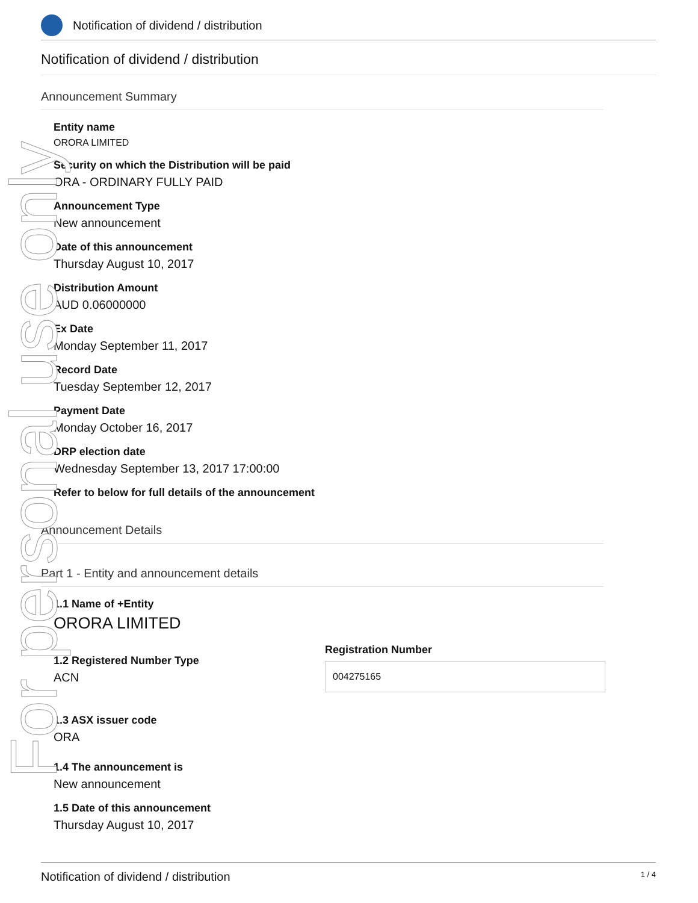For personal use only
Notification of dividend / distribution
Notification of dividend / distribution
Announcement Summary
Entity name
ORORA LIMITED
Security on which the Distribution will be paid
ORA - ORDINARY FULLY PAID
Announcement Type
New announcement
Date of this announcement
Thursday August 10, 2017
Distribution Amount
AUD 0.06000000
Ex Date
Monday September 11, 2017
Record Date
Tuesday September 12, 2017
Payment Date
Monday October 16, 2017
DRP election date
Wednesday September 13, 2017 17:00:00
Refer to below for full details of the announcement
Announcement Details
Part 1 - Entity and announcement details
1.1 Name of +Entity
ORORA LIMITED
1.2 Registered Number Type
ACN
Registration Number
004275165
1.3 ASX issuer code
ORA
1.4 The announcement is
New announcement
1.5 Date of this announcement
Thursday August 10, 2017
Notification of dividend / distribution 1 / 4